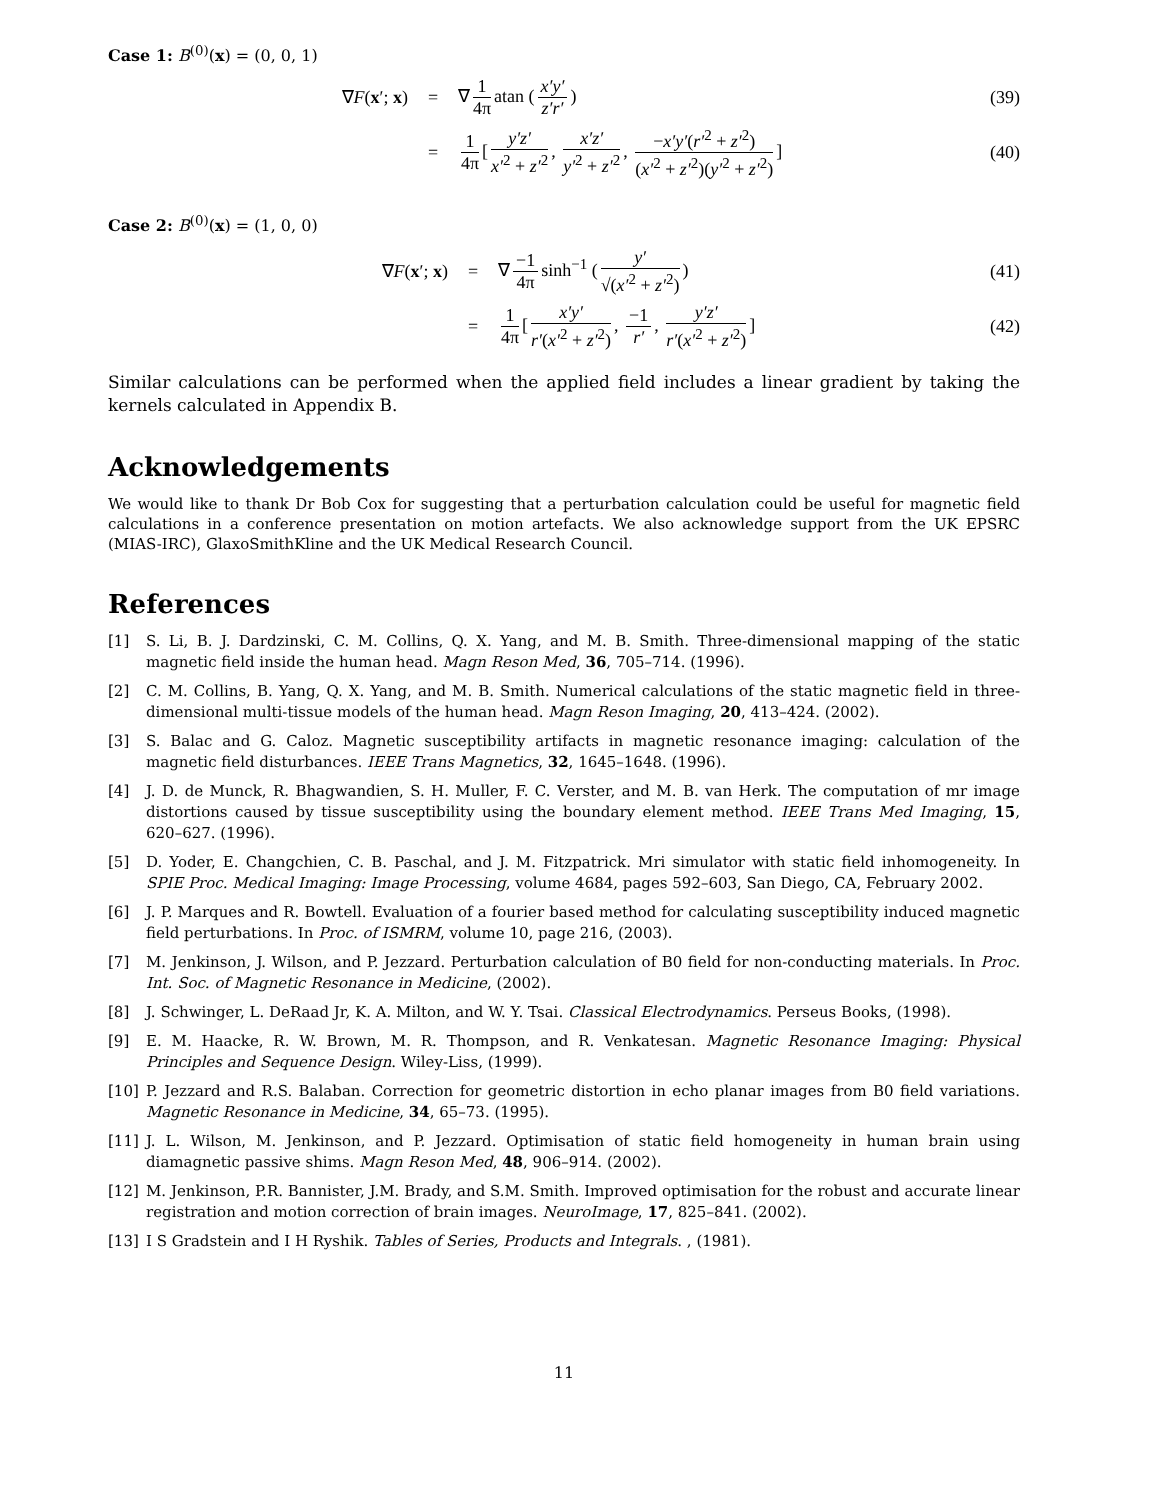Case 1: B<sup>(0)</sup>(x) = (0, 0, 1)
∇F(x′; x) = ∇ 1 4π atan (x′y′ z′r′) (39)
=
1 4π [y′z′ x′<sup>2</sup> + z′<sup>2</sup>, x′z′ y′<sup>2</sup> + z′<sup>2</sup>, −x′y′(r′<sup>2</sup> + z′<sup>2</sup>) (x′<sup>2</sup> + z′<sup>2</sup>)(y′<sup>2</sup> + z′<sup>2</sup>)]
(40)
Case 2: B<sup>(0)</sup>(x) = (1, 0, 0)
∇F(x′; x) = ∇ −1 4π sinh<sup>−1</sup> (y′ √(x′<sup>2</sup> + z′<sup>2</sup>))
(41)
=
1 4π [x′y′ r′(x′<sup>2</sup> + z′<sup>2</sup>), −1 r′, y′z′ r′(x′<sup>2</sup> + z′<sup>2</sup>)]
(42)
Similar calculations can be performed when the applied field includes a linear gradient by taking the kernels calculated in Appendix B.
Acknowledgements
We would like to thank Dr Bob Cox for suggesting that a perturbation calculation could be useful for magnetic field calculations in a conference presentation on motion artefacts. We also acknowledge support from the UK EPSRC (MIAS-IRC), GlaxoSmithKline and the UK Medical Research Council.
References
[1] S. Li, B. J. Dardzinski, C. M. Collins, Q. X. Yang, and M. B. Smith. Three-dimensional mapping of the static magnetic field inside the human head. Magn Reson Med, 36, 705–714. (1996).
[2] C. M. Collins, B. Yang, Q. X. Yang, and M. B. Smith. Numerical calculations of the static magnetic field in three-dimensional multi-tissue models of the human head. Magn Reson Imaging, 20, 413–424. (2002).
[3] S. Balac and G. Caloz. Magnetic susceptibility artifacts in magnetic resonance imaging: calculation of the magnetic field disturbances. IEEE Trans Magnetics, 32, 1645–1648. (1996).
[4] J. D. de Munck, R. Bhagwandien, S. H. Muller, F. C. Verster, and M. B. van Herk. The computation of mr image distortions caused by tissue susceptibility using the boundary element method. IEEE Trans Med Imaging, 15, 620–627. (1996).
[5] D. Yoder, E. Changchien, C. B. Paschal, and J. M. Fitzpatrick. Mri simulator with static field inhomogeneity. In SPIE Proc. Medical Imaging: Image Processing, volume 4684, pages 592–603, San Diego, CA, February 2002.
[6] J. P. Marques and R. Bowtell. Evaluation of a fourier based method for calculating susceptibility induced magnetic field perturbations. In Proc. of ISMRM, volume 10, page 216, (2003).
[7] M. Jenkinson, J. Wilson, and P. Jezzard. Perturbation calculation of B0 field for non-conducting materials. In Proc. Int. Soc. of Magnetic Resonance in Medicine, (2002).
[8] J. Schwinger, L. DeRaad Jr, K. A. Milton, and W. Y. Tsai. Classical Electrodynamics. Perseus Books, (1998).
[9] E. M. Haacke, R. W. Brown, M. R. Thompson, and R. Venkatesan. Magnetic Resonance Imaging: Physical Principles and Sequence Design. Wiley-Liss, (1999).
[10] P. Jezzard and R.S. Balaban. Correction for geometric distortion in echo planar images from B0 field variations. Magnetic Resonance in Medicine, 34, 65–73. (1995).
[11] J. L. Wilson, M. Jenkinson, and P. Jezzard. Optimisation of static field homogeneity in human brain using diamagnetic passive shims. Magn Reson Med, 48, 906–914. (2002).
[12] M. Jenkinson, P.R. Bannister, J.M. Brady, and S.M. Smith. Improved optimisation for the robust and accurate linear registration and motion correction of brain images. NeuroImage, 17, 825–841. (2002).
[13] I S Gradstein and I H Ryshik. Tables of Series, Products and Integrals. , (1981).
11